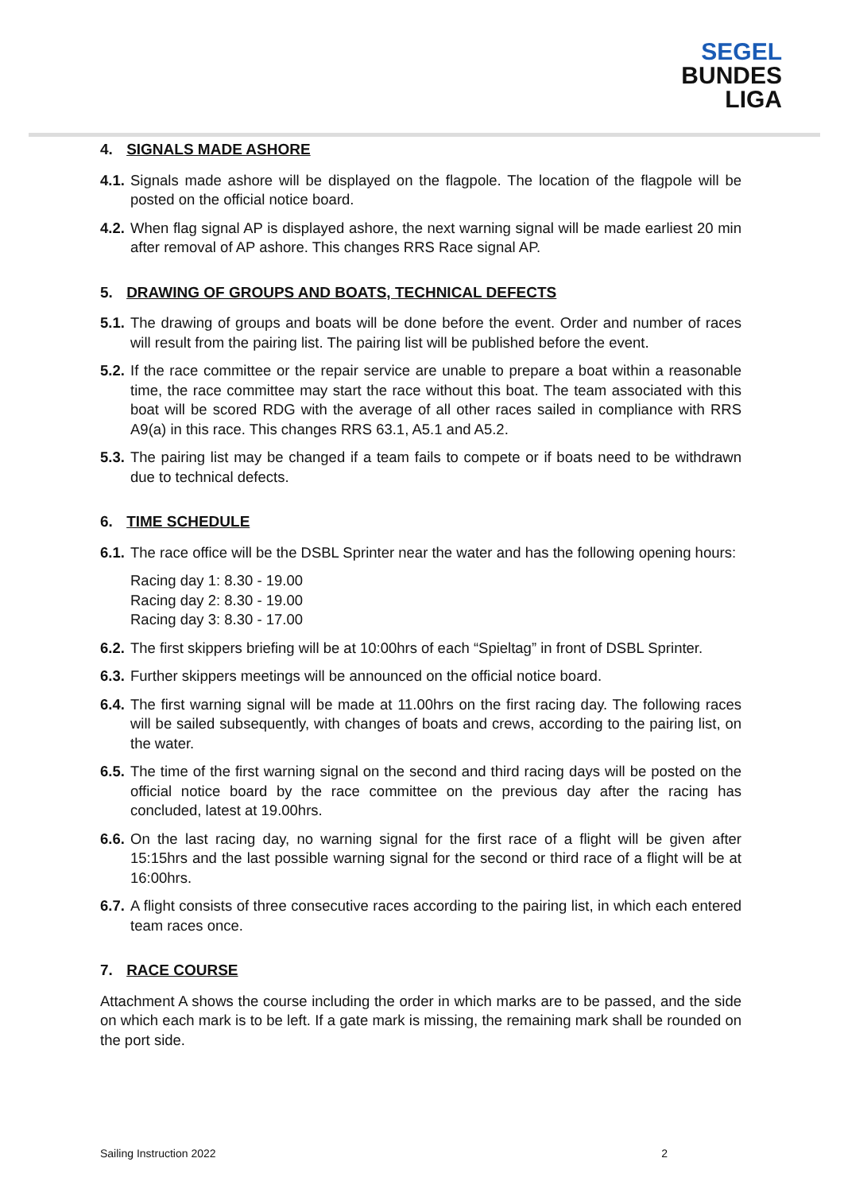SEGEL
BUNDES
LIGA
4. SIGNALS MADE ASHORE
4.1.
Signals made ashore will be displayed on the flagpole. The location of the flagpole will be posted on the official notice board.
4.2.
When flag signal AP is displayed ashore, the next warning signal will be made earliest 20 min after removal of AP ashore. This changes RRS Race signal AP.
5. DRAWING OF GROUPS AND BOATS, TECHNICAL DEFECTS
5.1.
The drawing of groups and boats will be done before the event. Order and number of races will result from the pairing list. The pairing list will be published before the event.
5.2.
If the race committee or the repair service are unable to prepare a boat within a reasonable time, the race committee may start the race without this boat. The team associated with this boat will be scored RDG with the average of all other races sailed in compliance with RRS A9(a) in this race. This changes RRS 63.1, A5.1 and A5.2.
5.3.
The pairing list may be changed if a team fails to compete or if boats need to be withdrawn due to technical defects.
6. TIME SCHEDULE
6.1.
The race office will be the DSBL Sprinter near the water and has the following opening hours:
Racing day 1: 8.30 - 19.00
Racing day 2: 8.30 - 19.00
Racing day 3: 8.30 - 17.00
6.2.
The first skippers briefing will be at 10:00hrs of each “Spieltag” in front of DSBL Sprinter.
6.3.
Further skippers meetings will be announced on the official notice board.
6.4.
The first warning signal will be made at 11.00hrs on the first racing day. The following races will be sailed subsequently, with changes of boats and crews, according to the pairing list, on the water.
6.5.
The time of the first warning signal on the second and third racing days will be posted on the official notice board by the race committee on the previous day after the racing has concluded, latest at 19.00hrs.
6.6.
On the last racing day, no warning signal for the first race of a flight will be given after 15:15hrs and the last possible warning signal for the second or third race of a flight will be at 16:00hrs.
6.7.
A flight consists of three consecutive races according to the pairing list, in which each entered team races once.
7. RACE COURSE
Attachment A shows the course including the order in which marks are to be passed, and the side on which each mark is to be left. If a gate mark is missing, the remaining mark shall be rounded on the port side.
Sailing Instruction 2022 2